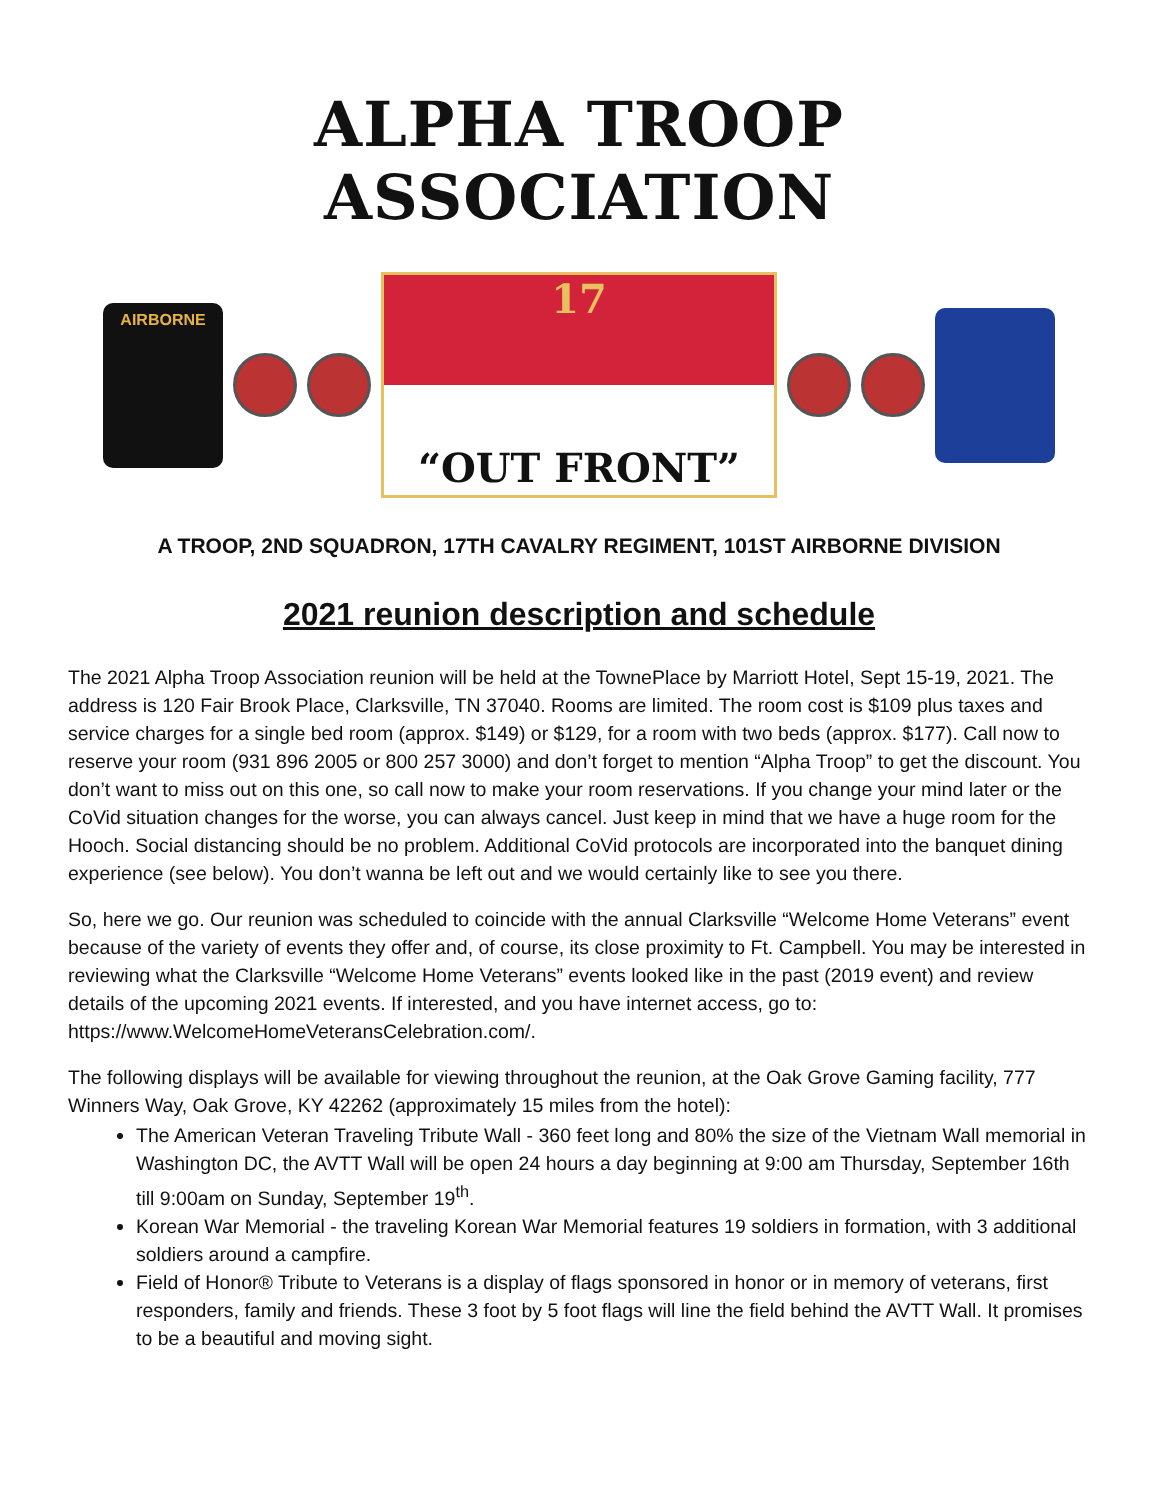ALPHA TROOP ASSOCIATION
AIRBORNE
17
“OUT FRONT”
A TROOP, 2ND SQUADRON, 17TH CAVALRY REGIMENT, 101ST AIRBORNE DIVISION
2021 reunion description and schedule
The 2021 Alpha Troop Association reunion will be held at the TownePlace by Marriott Hotel, Sept 15-19, 2021. The address is 120 Fair Brook Place, Clarksville, TN 37040. Rooms are limited. The room cost is $109 plus taxes and service charges for a single bed room (approx. $149) or $129, for a room with two beds (approx. $177). Call now to reserve your room (931 896 2005 or 800 257 3000) and don’t forget to mention “Alpha Troop” to get the discount. You don’t want to miss out on this one, so call now to make your room reservations. If you change your mind later or the CoVid situation changes for the worse, you can always cancel. Just keep in mind that we have a huge room for the Hooch. Social distancing should be no problem. Additional CoVid protocols are incorporated into the banquet dining experience (see below). You don’t wanna be left out and we would certainly like to see you there.
So, here we go. Our reunion was scheduled to coincide with the annual Clarksville “Welcome Home Veterans” event because of the variety of events they offer and, of course, its close proximity to Ft. Campbell. You may be interested in reviewing what the Clarksville “Welcome Home Veterans” events looked like in the past (2019 event) and review details of the upcoming 2021 events. If interested, and you have internet access, go to: https://www.WelcomeHomeVeteransCelebration.com/.
The following displays will be available for viewing throughout the reunion, at the Oak Grove Gaming facility, 777 Winners Way, Oak Grove, KY 42262 (approximately 15 miles from the hotel):
The American Veteran Traveling Tribute Wall - 360 feet long and 80% the size of the Vietnam Wall memorial in Washington DC, the AVTT Wall will be open 24 hours a day beginning at 9:00 am Thursday, September 16th till 9:00am on Sunday, September 19<sup>th</sup>.
Korean War Memorial - the traveling Korean War Memorial features 19 soldiers in formation, with 3 additional soldiers around a campfire.
Field of Honor® Tribute to Veterans is a display of flags sponsored in honor or in memory of veterans, first responders, family and friends. These 3 foot by 5 foot flags will line the field behind the AVTT Wall. It promises to be a beautiful and moving sight.